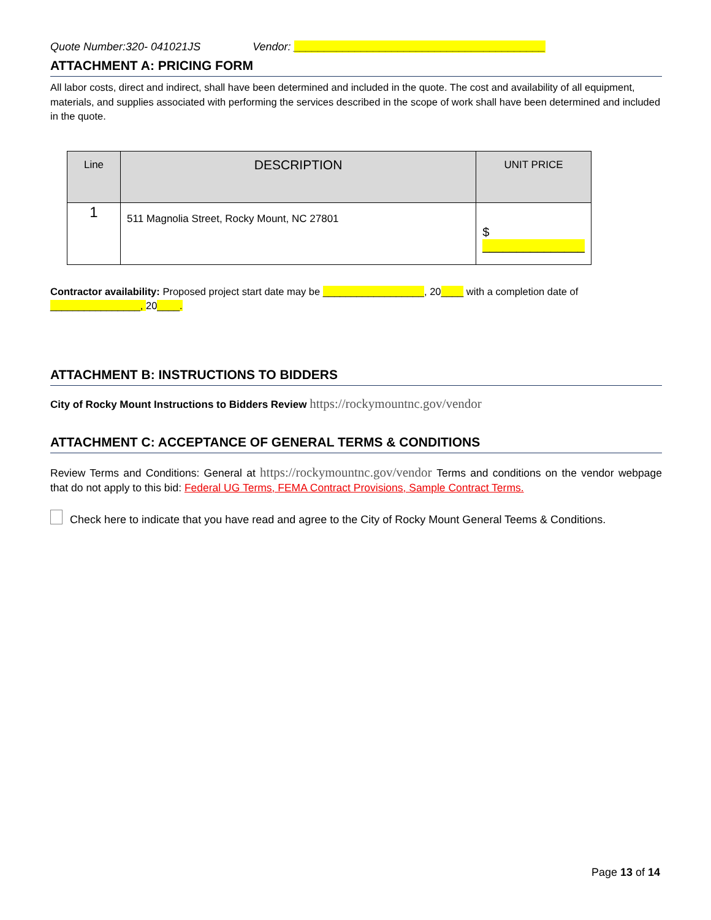Quote Number:320- 041021JS Vendor: _________________________________________
ATTACHMENT A: PRICING FORM
All labor costs, direct and indirect, shall have been determined and included in the quote. The cost and availability of all equipment, materials, and supplies associated with performing the services described in the scope of work shall have been determined and included in the quote.
| Line | DESCRIPTION | UNIT PRICE |
| --- | --- | --- |
| 1 | 511 Magnolia Street, Rocky Mount, NC 27801 | $ _______________ |
Contractor availability: Proposed project start date may be __________________, 20____ with a completion date of ________________, 20____.
ATTACHMENT B: INSTRUCTIONS TO BIDDERS
City of Rocky Mount Instructions to Bidders Review https://rockymountnc.gov/vendor
ATTACHMENT C: ACCEPTANCE OF GENERAL TERMS & CONDITIONS
Review Terms and Conditions: General at https://rockymountnc.gov/vendor Terms and conditions on the vendor webpage that do not apply to this bid: Federal UG Terms, FEMA Contract Provisions, Sample Contract Terms.
Check here to indicate that you have read and agree to the City of Rocky Mount General Teems & Conditions.
Page 13 of 14